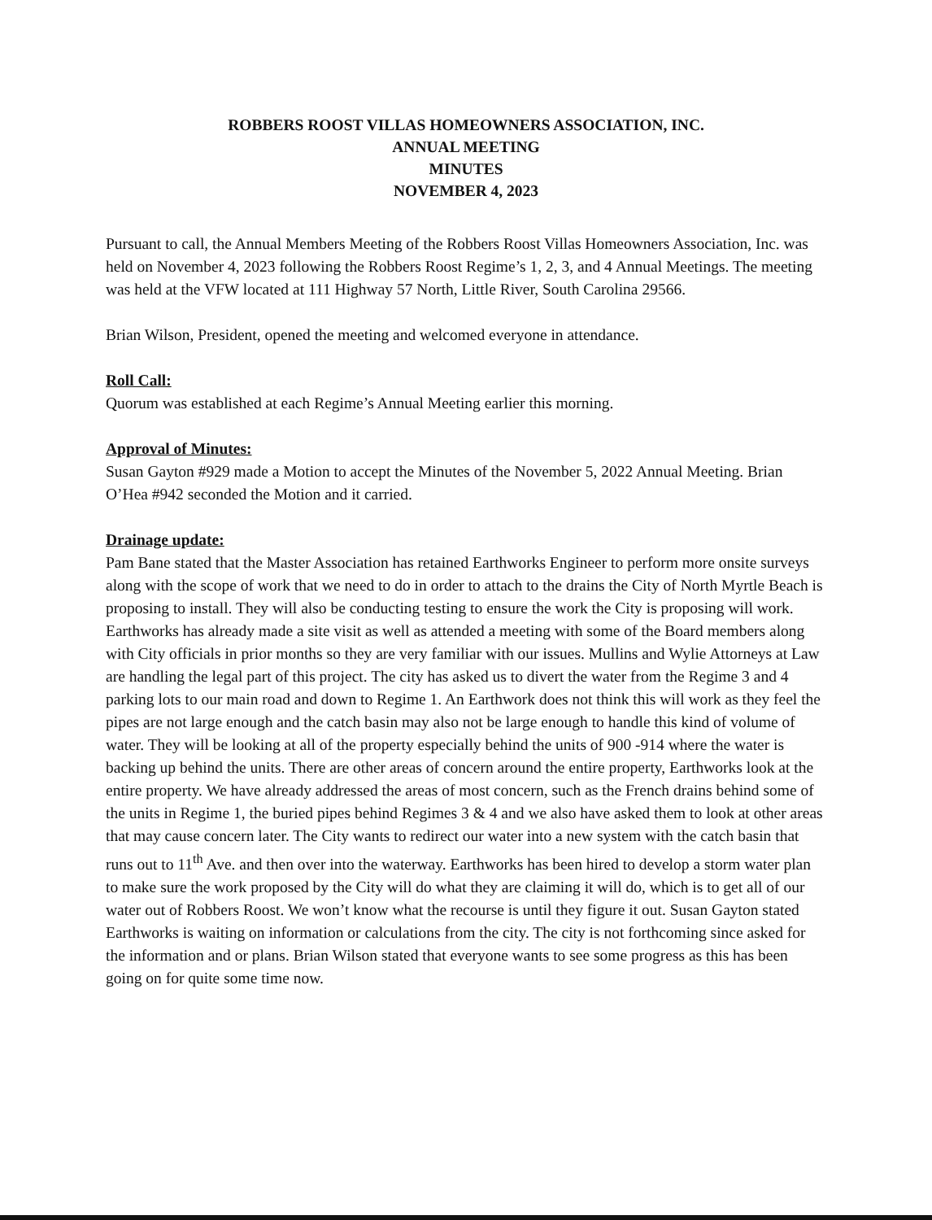ROBBERS ROOST VILLAS HOMEOWNERS ASSOCIATION, INC.
ANNUAL MEETING
MINUTES
NOVEMBER 4, 2023
Pursuant to call, the Annual Members Meeting of the Robbers Roost Villas Homeowners Association, Inc. was held on November 4, 2023 following the Robbers Roost Regime’s 1, 2, 3, and 4 Annual Meetings. The meeting was held at the VFW located at 111 Highway 57 North, Little River, South Carolina 29566.
Brian Wilson, President, opened the meeting and welcomed everyone in attendance.
Roll Call:
Quorum was established at each Regime’s Annual Meeting earlier this morning.
Approval of Minutes:
Susan Gayton #929 made a Motion to accept the Minutes of the November 5, 2022 Annual Meeting. Brian O’Hea #942 seconded the Motion and it carried.
Drainage update:
Pam Bane stated that the Master Association has retained Earthworks Engineer to perform more onsite surveys along with the scope of work that we need to do in order to attach to the drains the City of North Myrtle Beach is proposing to install. They will also be conducting testing to ensure the work the City is proposing will work. Earthworks has already made a site visit as well as attended a meeting with some of the Board members along with City officials in prior months so they are very familiar with our issues. Mullins and Wylie Attorneys at Law are handling the legal part of this project. The city has asked us to divert the water from the Regime 3 and 4 parking lots to our main road and down to Regime 1. An Earthwork does not think this will work as they feel the pipes are not large enough and the catch basin may also not be large enough to handle this kind of volume of water. They will be looking at all of the property especially behind the units of 900 -914 where the water is backing up behind the units. There are other areas of concern around the entire property, Earthworks look at the entire property. We have already addressed the areas of most concern, such as the French drains behind some of the units in Regime 1, the buried pipes behind Regimes 3 & 4 and we also have asked them to look at other areas that may cause concern later. The City wants to redirect our water into a new system with the catch basin that runs out to 11<sup>th</sup> Ave. and then over into the waterway. Earthworks has been hired to develop a storm water plan to make sure the work proposed by the City will do what they are claiming it will do, which is to get all of our water out of Robbers Roost. We won’t know what the recourse is until they figure it out. Susan Gayton stated Earthworks is waiting on information or calculations from the city. The city is not forthcoming since asked for the information and or plans. Brian Wilson stated that everyone wants to see some progress as this has been going on for quite some time now.